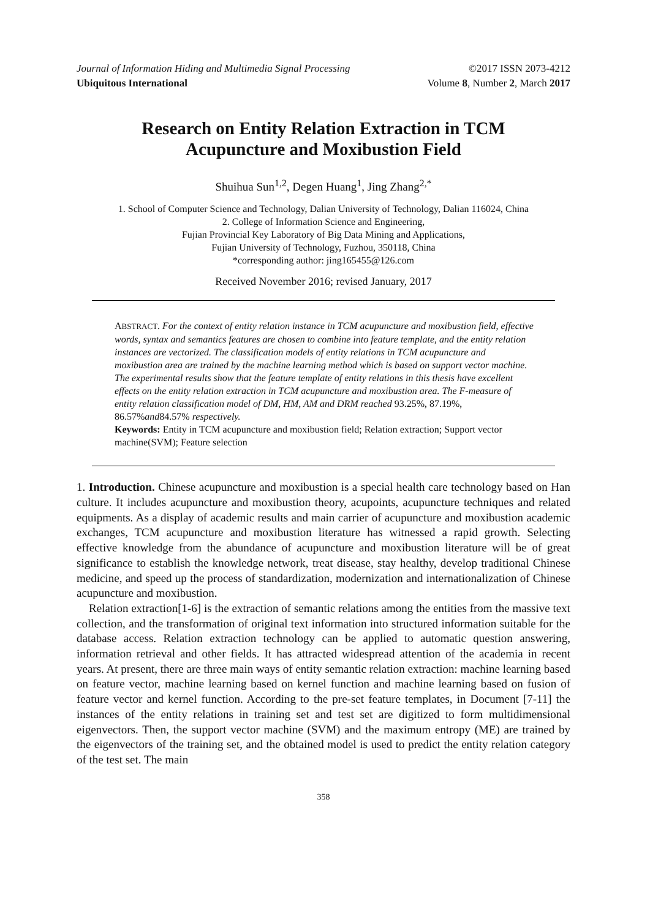Journal of Information Hiding and Multimedia Signal Processing ©2017 ISSN 2073-4212
Ubiquitous International Volume 8, Number 2, March 2017
Research on Entity Relation Extraction in TCM
Acupuncture and Moxibustion Field
Shuihua Sun<sup>1,2</sup>, Degen Huang<sup>1</sup>, Jing Zhang<sup>2,*</sup>
1. School of Computer Science and Technology, Dalian University of Technology, Dalian 116024, China
2. College of Information Science and Engineering,
Fujian Provincial Key Laboratory of Big Data Mining and Applications,
Fujian University of Technology, Fuzhou, 350118, China
*corresponding author: jing165455@126.com
Received November 2016; revised January, 2017
ABSTRACT. For the context of entity relation instance in TCM acupuncture and moxibustion field, effective words, syntax and semantics features are chosen to combine into feature template, and the entity relation instances are vectorized. The classification models of entity relations in TCM acupuncture and moxibustion area are trained by the machine learning method which is based on support vector machine. The experimental results show that the feature template of entity relations in this thesis have excellent effects on the entity relation extraction in TCM acupuncture and moxibustion area. The F-measure of entity relation classification model of DM, HM, AM and DRM reached 93.25%, 87.19%, 86.57%and84.57% respectively.
Keywords: Entity in TCM acupuncture and moxibustion field; Relation extraction; Support vector machine(SVM); Feature selection
1. Introduction. Chinese acupuncture and moxibustion is a special health care technology based on Han culture. It includes acupuncture and moxibustion theory, acupoints, acupuncture techniques and related equipments. As a display of academic results and main carrier of acupuncture and moxibustion academic exchanges, TCM acupuncture and moxibustion literature has witnessed a rapid growth. Selecting effective knowledge from the abundance of acupuncture and moxibustion literature will be of great significance to establish the knowledge network, treat disease, stay healthy, develop traditional Chinese medicine, and speed up the process of standardization, modernization and internationalization of Chinese acupuncture and moxibustion.
Relation extraction[1-6] is the extraction of semantic relations among the entities from the massive text collection, and the transformation of original text information into structured information suitable for the database access. Relation extraction technology can be applied to automatic question answering, information retrieval and other fields. It has attracted widespread attention of the academia in recent years. At present, there are three main ways of entity semantic relation extraction: machine learning based on feature vector, machine learning based on kernel function and machine learning based on fusion of feature vector and kernel function. According to the pre-set feature templates, in Document [7-11] the instances of the entity relations in training set and test set are digitized to form multidimensional eigenvectors. Then, the support vector machine (SVM) and the maximum entropy (ME) are trained by the eigenvectors of the training set, and the obtained model is used to predict the entity relation category of the test set. The main
358